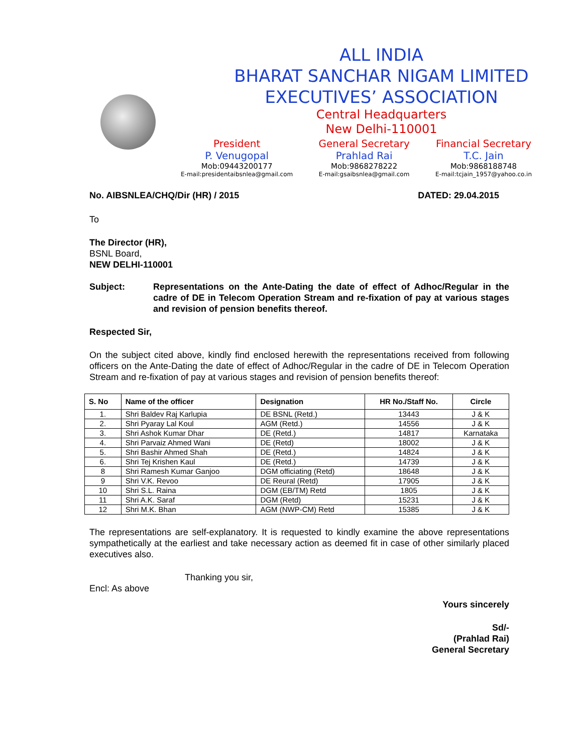ALL INDIA
BHARAT SANCHAR NIGAM LIMITED
EXECUTIVES’ ASSOCIATION
Central Headquarters
New Delhi-110001
President
P. Venugopal
Mob:09443200177
E-mail:presidentaibsnlea@gmail.com
General Secretary
Prahlad Rai
Mob:9868278222
E-mail:gsaibsnlea@gmail.com
Financial Secretary
T.C. Jain
Mob:9868188748
E-mail:tcjain_1957@yahoo.co.in
No. AIBSNLEA/CHQ/Dir (HR) / 2015 DATED: 29.04.2015
To
The Director (HR),
BSNL Board,
NEW DELHI-110001
Subject: Representations on the Ante-Dating the date of effect of Adhoc/Regular in the cadre of DE in Telecom Operation Stream and re-fixation of pay at various stages and revision of pension benefits thereof.
Respected Sir,
On the subject cited above, kindly find enclosed herewith the representations received from following officers on the Ante-Dating the date of effect of Adhoc/Regular in the cadre of DE in Telecom Operation Stream and re-fixation of pay at various stages and revision of pension benefits thereof:
| S. No | Name of the officer | Designation | HR No./Staff No. | Circle |
| --- | --- | --- | --- | --- |
| 1. | Shri Baldev Raj Karlupia | DE BSNL (Retd.) | 13443 | J & K |
| 2. | Shri Pyaray Lal Koul | AGM (Retd.) | 14556 | J & K |
| 3. | Shri Ashok Kumar Dhar | DE (Retd.) | 14817 | Karnataka |
| 4. | Shri Parvaiz Ahmed Wani | DE (Retd) | 18002 | J & K |
| 5. | Shri Bashir Ahmed Shah | DE (Retd.) | 14824 | J & K |
| 6. | Shri Tej Krishen Kaul | DE (Retd.) | 14739 | J & K |
| 8 | Shri Ramesh Kumar Ganjoo | DGM officiating (Retd) | 18648 | J & K |
| 9 | Shri V.K. Revoo | DE Reural (Retd) | 17905 | J & K |
| 10 | Shri S.L. Raina | DGM (EB/TM) Retd | 1805 | J & K |
| 11 | Shri A.K. Saraf | DGM (Retd) | 15231 | J & K |
| 12 | Shri M.K. Bhan | AGM (NWP-CM) Retd | 15385 | J & K |
The representations are self-explanatory. It is requested to kindly examine the above representations sympathetically at the earliest and take necessary action as deemed fit in case of other similarly placed executives also.
Thanking you sir,
Encl: As above
Yours sincerely
Sd/-
(Prahlad Rai)
General Secretary